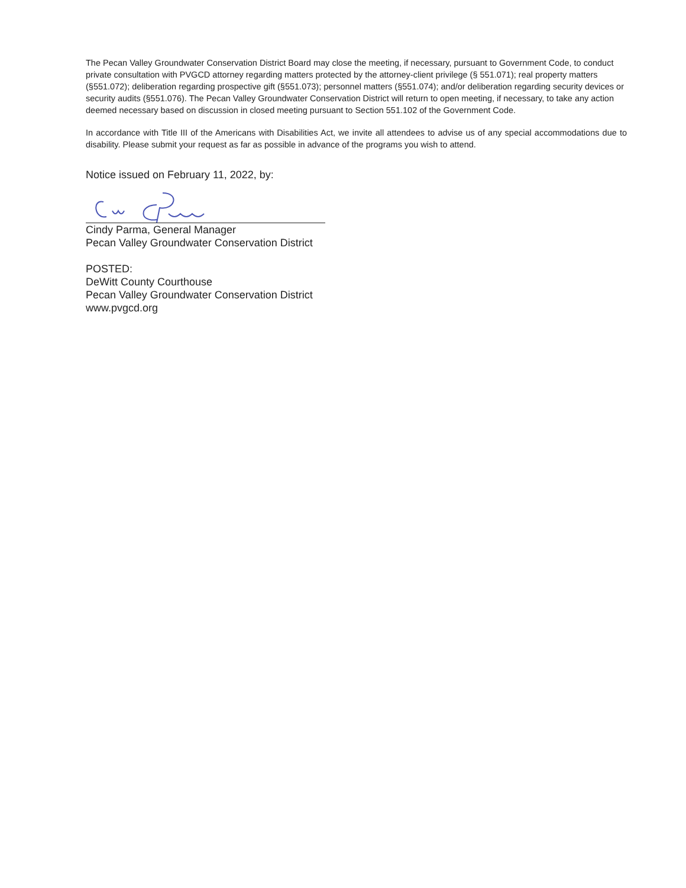The Pecan Valley Groundwater Conservation District Board may close the meeting, if necessary, pursuant to Government Code, to conduct private consultation with PVGCD attorney regarding matters protected by the attorney-client privilege (§ 551.071); real property matters (§551.072); deliberation regarding prospective gift (§551.073); personnel matters (§551.074); and/or deliberation regarding security devices or security audits (§551.076). The Pecan Valley Groundwater Conservation District will return to open meeting, if necessary, to take any action deemed necessary based on discussion in closed meeting pursuant to Section 551.102 of the Government Code.
In accordance with Title III of the Americans with Disabilities Act, we invite all attendees to advise us of any special accommodations due to disability. Please submit your request as far as possible in advance of the programs you wish to attend.
Notice issued on February 11, 2022, by:
Cindy Parma, General Manager
Pecan Valley Groundwater Conservation District
POSTED:
DeWitt County Courthouse
Pecan Valley Groundwater Conservation District
www.pvgcd.org